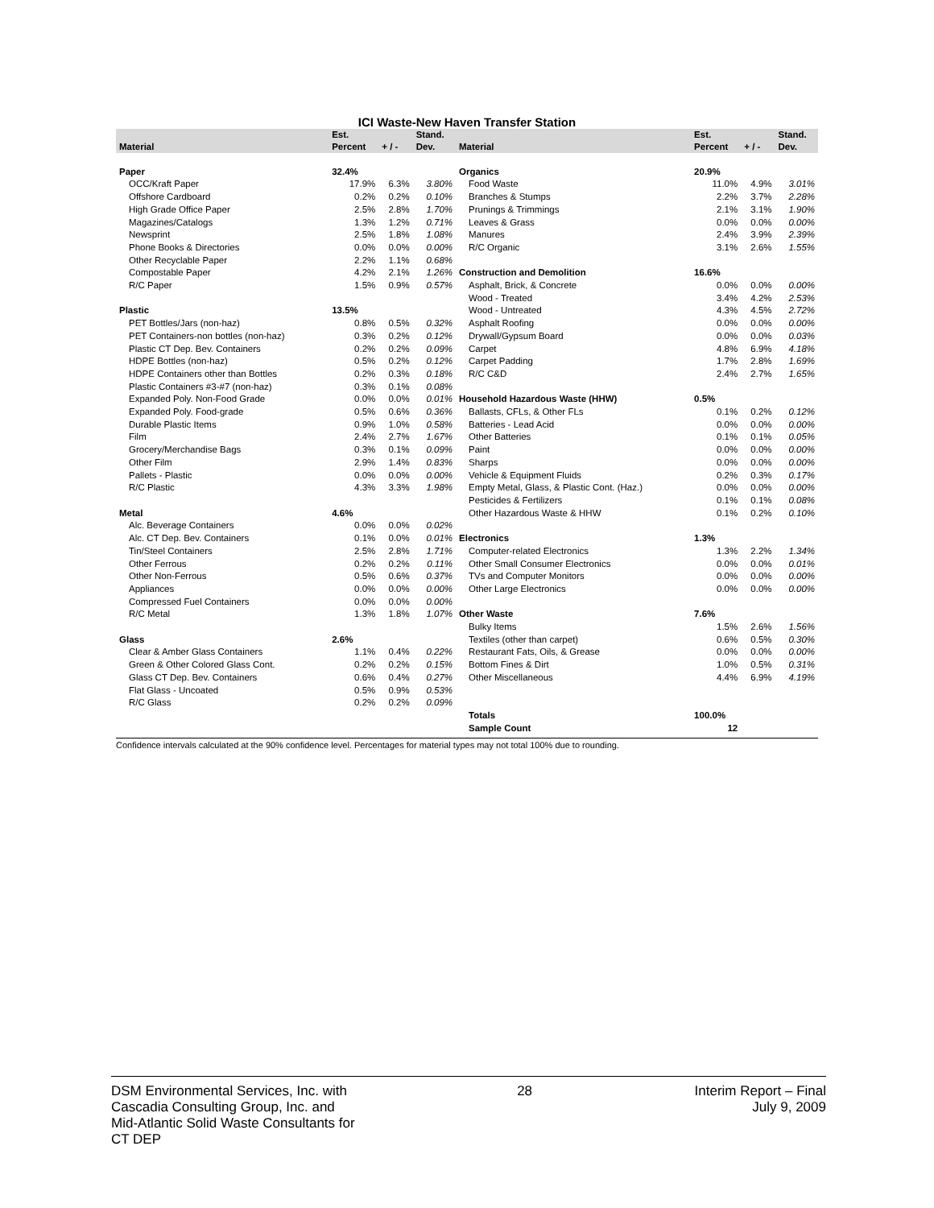ICI Waste-New Haven Transfer Station
| | Est. | | Stand. | | Est. | | Stand. |
| --- | --- | --- | --- | --- | --- | --- | --- |
| Material | Percent | + / - | Dev. | Material | Percent | + / - | Dev. |
| Paper | 32.4% | | | Organics | 20.9% | | |
| OCC/Kraft Paper | 17.9% | 6.3% | 3.80% | Food Waste | 11.0% | 4.9% | 3.01% |
| Offshore Cardboard | 0.2% | 0.2% | 0.10% | Branches & Stumps | 2.2% | 3.7% | 2.28% |
| High Grade Office Paper | 2.5% | 2.8% | 1.70% | Prunings & Trimmings | 2.1% | 3.1% | 1.90% |
| Magazines/Catalogs | 1.3% | 1.2% | 0.71% | Leaves & Grass | 0.0% | 0.0% | 0.00% |
| Newsprint | 2.5% | 1.8% | 1.08% | Manures | 2.4% | 3.9% | 2.39% |
| Phone Books & Directories | 0.0% | 0.0% | 0.00% | R/C Organic | 3.1% | 2.6% | 1.55% |
| Other Recyclable Paper | 2.2% | 1.1% | 0.68% | | | | |
| Compostable Paper | 4.2% | 2.1% | 1.26% | Construction and Demolition | 16.6% | | |
| R/C Paper | 1.5% | 0.9% | 0.57% | Asphalt, Brick, & Concrete | 0.0% | 0.0% | 0.00% |
| | | | | Wood - Treated | 3.4% | 4.2% | 2.53% |
| Plastic | 13.5% | | | Wood - Untreated | 4.3% | 4.5% | 2.72% |
| PET Bottles/Jars (non-haz) | 0.8% | 0.5% | 0.32% | Asphalt Roofing | 0.0% | 0.0% | 0.00% |
| PET Containers-non bottles (non-haz) | 0.3% | 0.2% | 0.12% | Drywall/Gypsum Board | 0.0% | 0.0% | 0.03% |
| Plastic CT Dep. Bev. Containers | 0.2% | 0.2% | 0.09% | Carpet | 4.8% | 6.9% | 4.18% |
| HDPE Bottles (non-haz) | 0.5% | 0.2% | 0.12% | Carpet Padding | 1.7% | 2.8% | 1.69% |
| HDPE Containers other than Bottles | 0.2% | 0.3% | 0.18% | R/C C&D | 2.4% | 2.7% | 1.65% |
| Plastic Containers #3-#7 (non-haz) | 0.3% | 0.1% | 0.08% | | | | |
| Expanded Poly. Non-Food Grade | 0.0% | 0.0% | 0.01% | Household Hazardous Waste (HHW) | 0.5% | | |
| Expanded Poly. Food-grade | 0.5% | 0.6% | 0.36% | Ballasts, CFLs, & Other FLs | 0.1% | 0.2% | 0.12% |
| Durable Plastic Items | 0.9% | 1.0% | 0.58% | Batteries - Lead Acid | 0.0% | 0.0% | 0.00% |
| Film | 2.4% | 2.7% | 1.67% | Other Batteries | 0.1% | 0.1% | 0.05% |
| Grocery/Merchandise Bags | 0.3% | 0.1% | 0.09% | Paint | 0.0% | 0.0% | 0.00% |
| Other Film | 2.9% | 1.4% | 0.83% | Sharps | 0.0% | 0.0% | 0.00% |
| Pallets - Plastic | 0.0% | 0.0% | 0.00% | Vehicle & Equipment Fluids | 0.2% | 0.3% | 0.17% |
| R/C Plastic | 4.3% | 3.3% | 1.98% | Empty Metal, Glass, & Plastic Cont. (Haz.) | 0.0% | 0.0% | 0.00% |
| | | | | Pesticides & Fertilizers | 0.1% | 0.1% | 0.08% |
| Metal | 4.6% | | | Other Hazardous Waste & HHW | 0.1% | 0.2% | 0.10% |
| Alc. Beverage Containers | 0.0% | 0.0% | 0.02% | | | | |
| Alc. CT Dep. Bev. Containers | 0.1% | 0.0% | 0.01% | Electronics | 1.3% | | |
| Tin/Steel Containers | 2.5% | 2.8% | 1.71% | Computer-related Electronics | 1.3% | 2.2% | 1.34% |
| Other Ferrous | 0.2% | 0.2% | 0.11% | Other Small Consumer Electronics | 0.0% | 0.0% | 0.01% |
| Other Non-Ferrous | 0.5% | 0.6% | 0.37% | TVs and Computer Monitors | 0.0% | 0.0% | 0.00% |
| Appliances | 0.0% | 0.0% | 0.00% | Other Large Electronics | 0.0% | 0.0% | 0.00% |
| Compressed Fuel Containers | 0.0% | 0.0% | 0.00% | | | | |
| R/C Metal | 1.3% | 1.8% | 1.07% | Other Waste | 7.6% | | |
| | | | | Bulky Items | 1.5% | 2.6% | 1.56% |
| Glass | 2.6% | | | Textiles (other than carpet) | 0.6% | 0.5% | 0.30% |
| Clear & Amber Glass Containers | 1.1% | 0.4% | 0.22% | Restaurant Fats, Oils, & Grease | 0.0% | 0.0% | 0.00% |
| Green & Other Colored Glass Cont. | 0.2% | 0.2% | 0.15% | Bottom Fines & Dirt | 1.0% | 0.5% | 0.31% |
| Glass CT Dep. Bev. Containers | 0.6% | 0.4% | 0.27% | Other Miscellaneous | 4.4% | 6.9% | 4.19% |
| Flat Glass - Uncoated | 0.5% | 0.9% | 0.53% | | | | |
| R/C Glass | 0.2% | 0.2% | 0.09% | | | | |
| | | | | Totals | 100.0% | | |
| | | | | Sample Count | 12 | | |
Confidence intervals calculated at the 90% confidence level. Percentages for material types may not total 100% due to rounding.
DSM Environmental Services, Inc. with
Cascadia Consulting Group, Inc. and
Mid-Atlantic Solid Waste Consultants for
CT DEP
28 Interim Report – Final
July 9, 2009